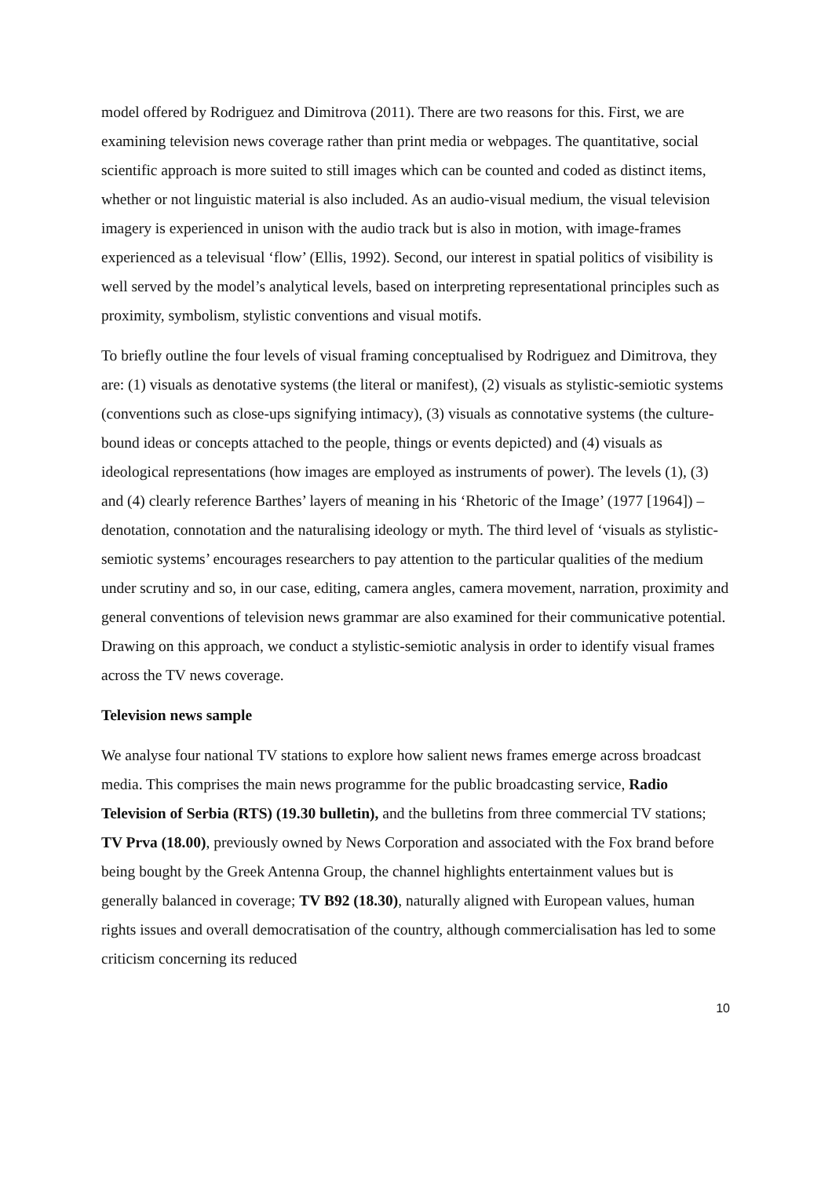model offered by Rodriguez and Dimitrova (2011). There are two reasons for this. First, we are examining television news coverage rather than print media or webpages. The quantitative, social scientific approach is more suited to still images which can be counted and coded as distinct items, whether or not linguistic material is also included. As an audio-visual medium, the visual television imagery is experienced in unison with the audio track but is also in motion, with image-frames experienced as a televisual ‘flow’ (Ellis, 1992). Second, our interest in spatial politics of visibility is well served by the model’s analytical levels, based on interpreting representational principles such as proximity, symbolism, stylistic conventions and visual motifs.
To briefly outline the four levels of visual framing conceptualised by Rodriguez and Dimitrova, they are: (1) visuals as denotative systems (the literal or manifest), (2) visuals as stylistic-semiotic systems (conventions such as close-ups signifying intimacy), (3) visuals as connotative systems (the culture-bound ideas or concepts attached to the people, things or events depicted) and (4) visuals as ideological representations (how images are employed as instruments of power). The levels (1), (3) and (4) clearly reference Barthes’ layers of meaning in his ‘Rhetoric of the Image’ (1977 [1964]) – denotation, connotation and the naturalising ideology or myth. The third level of ‘visuals as stylistic-semiotic systems’ encourages researchers to pay attention to the particular qualities of the medium under scrutiny and so, in our case, editing, camera angles, camera movement, narration, proximity and general conventions of television news grammar are also examined for their communicative potential. Drawing on this approach, we conduct a stylistic-semiotic analysis in order to identify visual frames across the TV news coverage.
Television news sample
We analyse four national TV stations to explore how salient news frames emerge across broadcast media. This comprises the main news programme for the public broadcasting service, Radio Television of Serbia (RTS) (19.30 bulletin), and the bulletins from three commercial TV stations; TV Prva (18.00), previously owned by News Corporation and associated with the Fox brand before being bought by the Greek Antenna Group, the channel highlights entertainment values but is generally balanced in coverage; TV B92 (18.30), naturally aligned with European values, human rights issues and overall democratisation of the country, although commercialisation has led to some criticism concerning its reduced
10